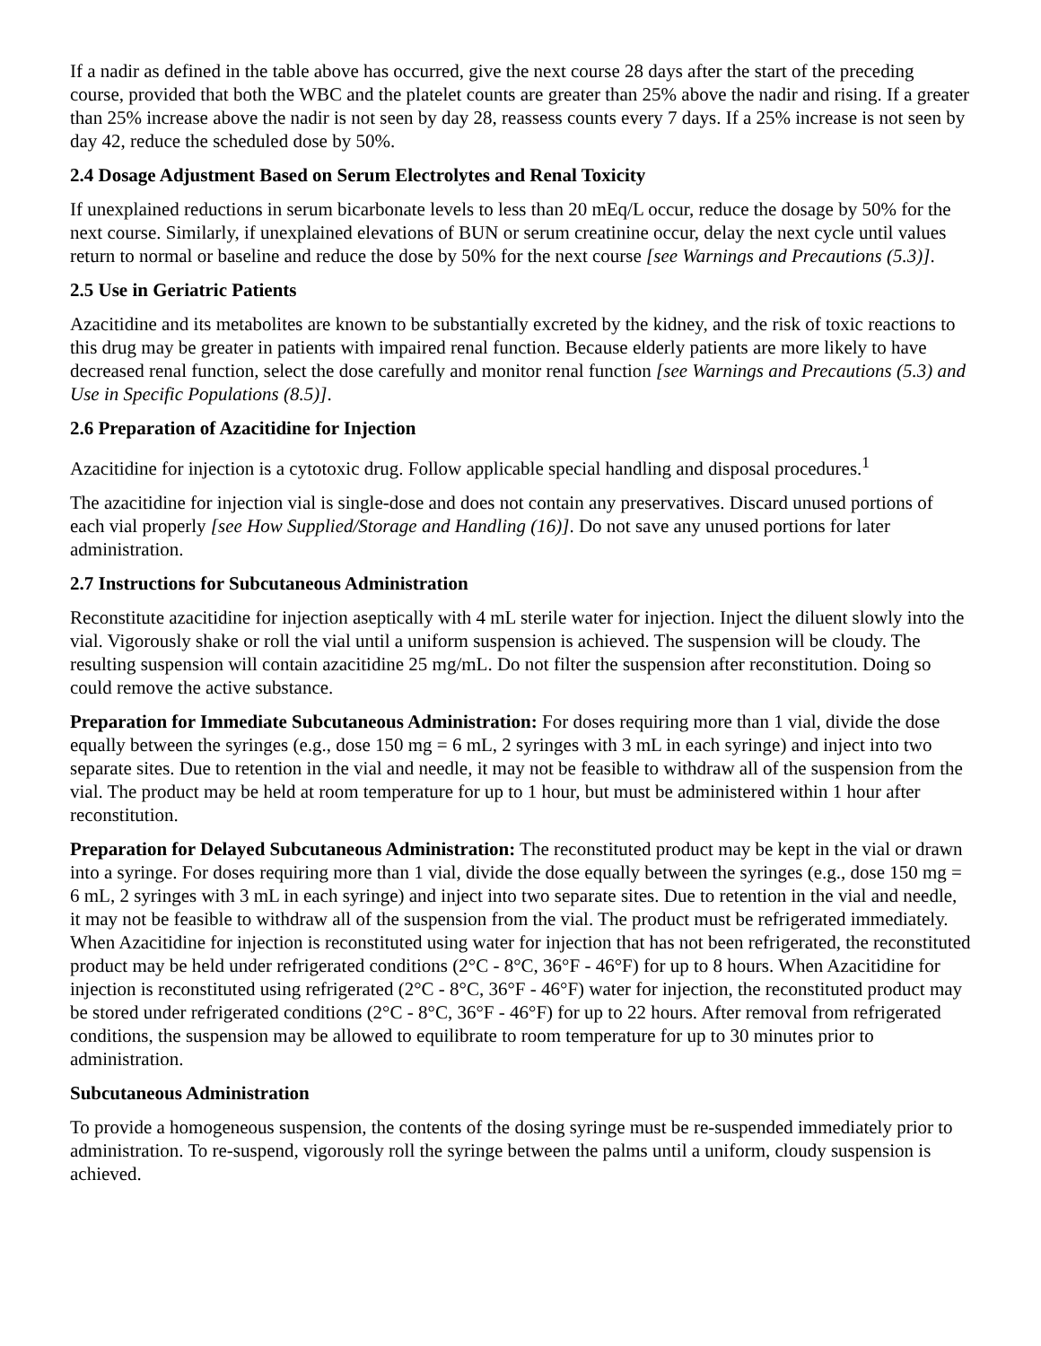If a nadir as defined in the table above has occurred, give the next course 28 days after the start of the preceding course, provided that both the WBC and the platelet counts are greater than 25% above the nadir and rising. If a greater than 25% increase above the nadir is not seen by day 28, reassess counts every 7 days. If a 25% increase is not seen by day 42, reduce the scheduled dose by 50%.
2.4 Dosage Adjustment Based on Serum Electrolytes and Renal Toxicity
If unexplained reductions in serum bicarbonate levels to less than 20 mEq/L occur, reduce the dosage by 50% for the next course. Similarly, if unexplained elevations of BUN or serum creatinine occur, delay the next cycle until values return to normal or baseline and reduce the dose by 50% for the next course [see Warnings and Precautions (5.3)].
2.5 Use in Geriatric Patients
Azacitidine and its metabolites are known to be substantially excreted by the kidney, and the risk of toxic reactions to this drug may be greater in patients with impaired renal function. Because elderly patients are more likely to have decreased renal function, select the dose carefully and monitor renal function [see Warnings and Precautions (5.3) and Use in Specific Populations (8.5)].
2.6 Preparation of Azacitidine for Injection
Azacitidine for injection is a cytotoxic drug. Follow applicable special handling and disposal procedures.<sup>1</sup>
The azacitidine for injection vial is single-dose and does not contain any preservatives. Discard unused portions of each vial properly [see How Supplied/Storage and Handling (16)]. Do not save any unused portions for later administration.
2.7 Instructions for Subcutaneous Administration
Reconstitute azacitidine for injection aseptically with 4 mL sterile water for injection. Inject the diluent slowly into the vial. Vigorously shake or roll the vial until a uniform suspension is achieved. The suspension will be cloudy. The resulting suspension will contain azacitidine 25 mg/mL. Do not filter the suspension after reconstitution. Doing so could remove the active substance.
Preparation for Immediate Subcutaneous Administration: For doses requiring more than 1 vial, divide the dose equally between the syringes (e.g., dose 150 mg = 6 mL, 2 syringes with 3 mL in each syringe) and inject into two separate sites. Due to retention in the vial and needle, it may not be feasible to withdraw all of the suspension from the vial. The product may be held at room temperature for up to 1 hour, but must be administered within 1 hour after reconstitution.
Preparation for Delayed Subcutaneous Administration: The reconstituted product may be kept in the vial or drawn into a syringe. For doses requiring more than 1 vial, divide the dose equally between the syringes (e.g., dose 150 mg = 6 mL, 2 syringes with 3 mL in each syringe) and inject into two separate sites. Due to retention in the vial and needle, it may not be feasible to withdraw all of the suspension from the vial. The product must be refrigerated immediately. When Azacitidine for injection is reconstituted using water for injection that has not been refrigerated, the reconstituted product may be held under refrigerated conditions (2°C - 8°C, 36°F - 46°F) for up to 8 hours. When Azacitidine for injection is reconstituted using refrigerated (2°C - 8°C, 36°F - 46°F) water for injection, the reconstituted product may be stored under refrigerated conditions (2°C - 8°C, 36°F - 46°F) for up to 22 hours. After removal from refrigerated conditions, the suspension may be allowed to equilibrate to room temperature for up to 30 minutes prior to administration.
Subcutaneous Administration
To provide a homogeneous suspension, the contents of the dosing syringe must be re-suspended immediately prior to administration. To re-suspend, vigorously roll the syringe between the palms until a uniform, cloudy suspension is achieved.